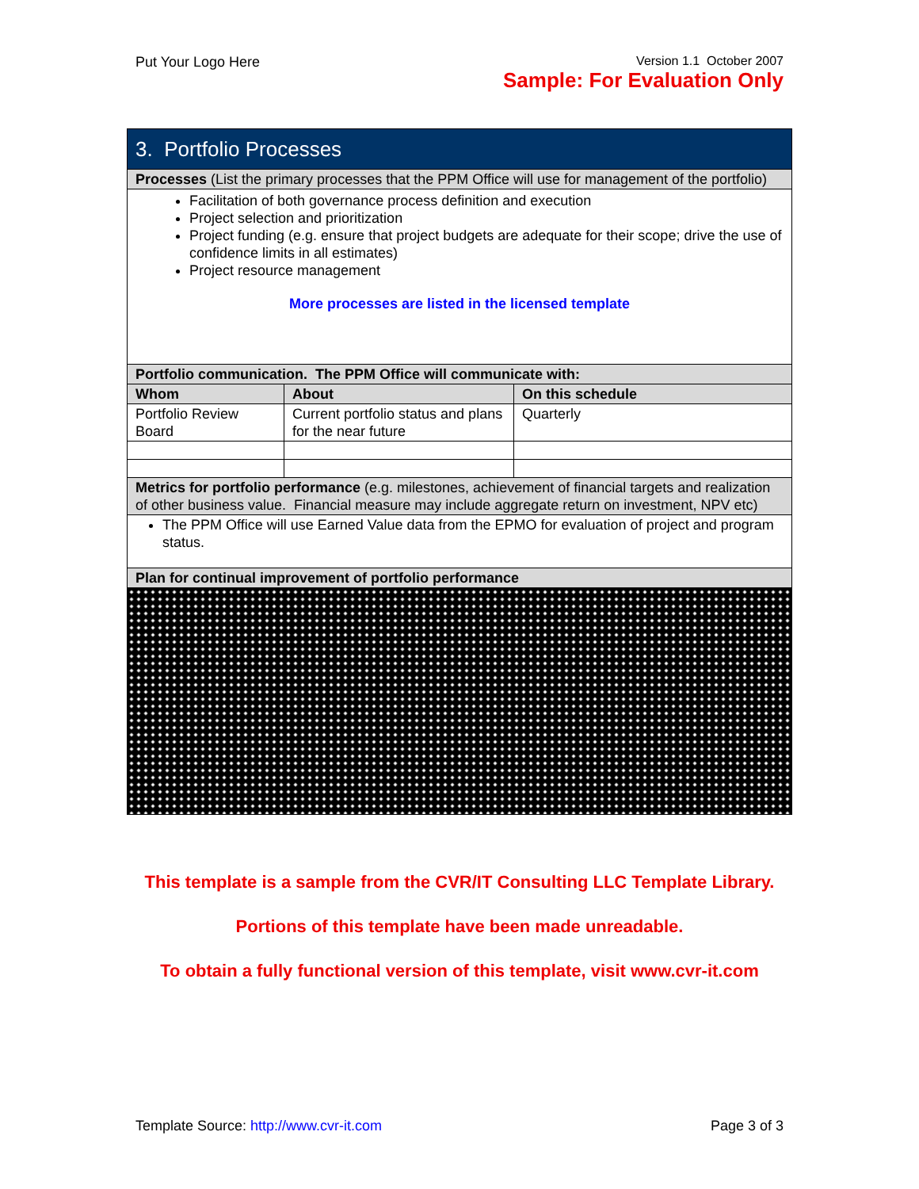Put Your Logo Here Version 1.1 October 2007
Sample: For Evaluation Only
| 3. Portfolio Processes | | |
| --- | --- | --- |
| Processes (List the primary processes that the PPM Office will use for management of the portfolio) | | |
| Facilitation of both governance process definition and execution Project selection and prioritization Project funding (e.g. ensure that project budgets are adequate for their scope; drive the use of confidence limits in all estimates) Project resource management More processes are listed in the licensed template | | |
| Portfolio communication. The PPM Office will communicate with: | | |
| Whom | About | On this schedule |
| Portfolio Review Board | Current portfolio status and plans for the near future | Quarterly |
| Metrics for portfolio performance (e.g. milestones, achievement of financial targets and realization of other business value. Financial measure may include aggregate return on investment, NPV etc) | | |
| The PPM Office will use Earned Value data from the EPMO for evaluation of project and program status. | | |
| Plan for continual improvement of portfolio performance | | |
This template is a sample from the CVR/IT Consulting LLC Template Library.
Portions of this template have been made unreadable.
To obtain a fully functional version of this template, visit www.cvr-it.com
Template Source: http://www.cvr-it.com
Page 3 of 3